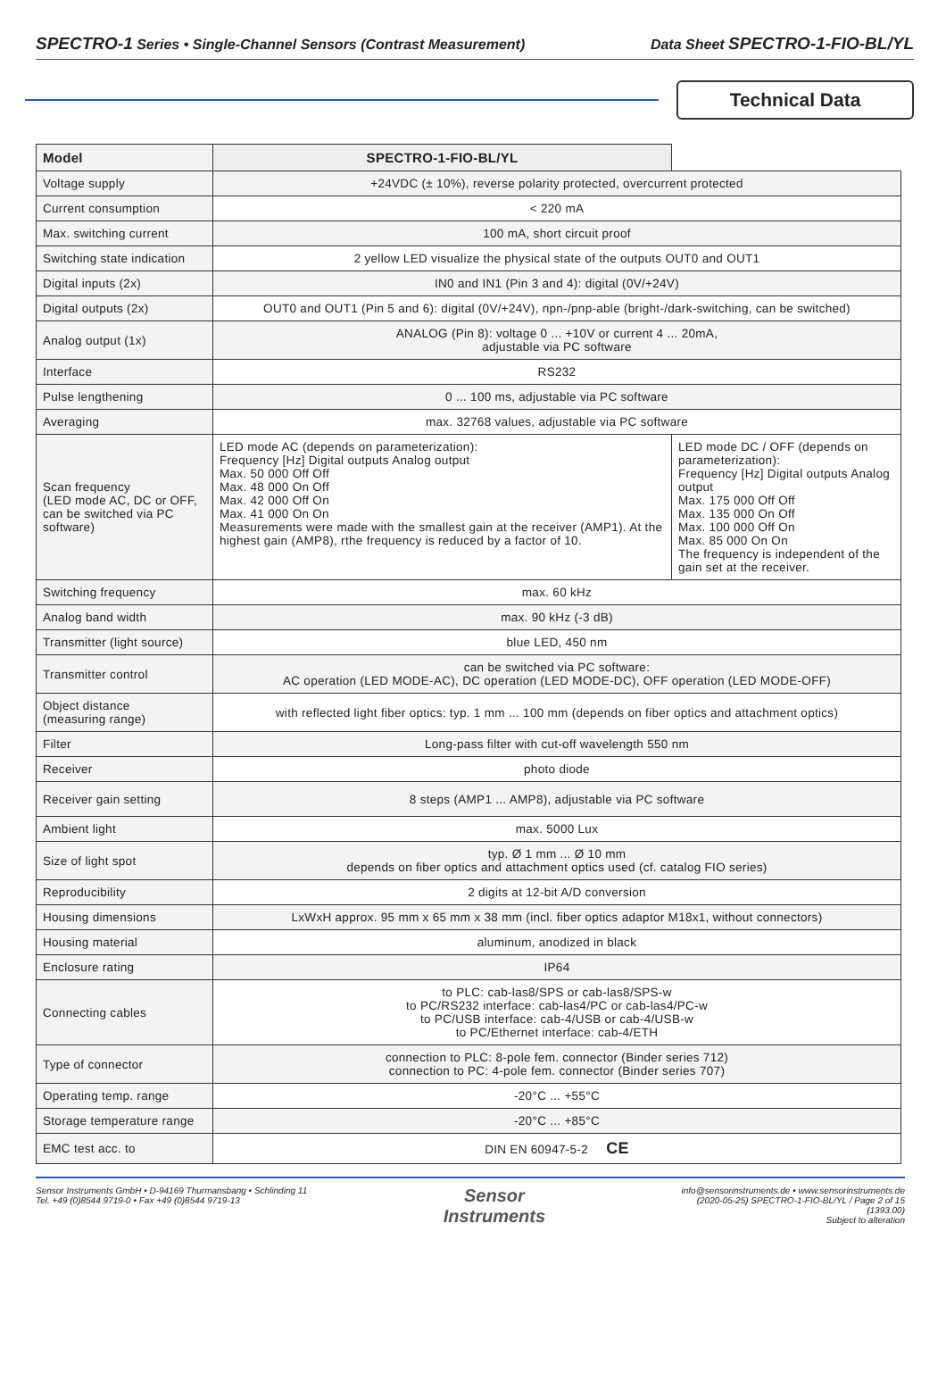SPECTRO-1 Series • Single-Channel Sensors (Contrast Measurement) Data Sheet SPECTRO-1-FIO-BL/YL
Technical Data
| Model | SPECTRO-1-FIO-BL/YL | |
| --- | --- | --- |
| Voltage supply | +24VDC (± 10%), reverse polarity protected, overcurrent protected | |
| Current consumption | < 220 mA | |
| Max. switching current | 100 mA, short circuit proof | |
| Switching state indication | 2 yellow LED visualize the physical state of the outputs OUT0 and OUT1 | |
| Digital inputs (2x) | IN0 and IN1 (Pin 3 and 4): digital (0V/+24V) | |
| Digital outputs (2x) | OUT0 and OUT1 (Pin 5 and 6): digital (0V/+24V), npn-/pnp-able (bright-/dark-switching, can be switched) | |
| Analog output (1x) | ANALOG (Pin 8): voltage 0 ... +10V or current 4 ... 20mA, adjustable via PC software | |
| Interface | RS232 | |
| Pulse lengthening | 0 ... 100 ms, adjustable via PC software | |
| Averaging | max. 32768 values, adjustable via PC software | |
| Scan frequency (LED mode AC, DC or OFF, can be switched via PC software) | LED mode AC (depends on parameterization): Frequency [Hz] Digital outputs Analog output Max. 50 000 Off Off Max. 48 000 On Off Max. 42 000 Off On Max. 41 000 On On Measurements were made with the smallest gain at the receiver (AMP1). At the highest gain (AMP8), rthe frequency is reduced by a factor of 10. | LED mode DC / OFF (depends on parameterization): Frequency [Hz] Digital outputs Analog output Max. 175 000 Off Off Max. 135 000 On Off Max. 100 000 Off On Max. 85 000 On On The frequency is independent of the gain set at the receiver. |
| Switching frequency | max. 60 kHz | |
| Analog band width | max. 90 kHz (-3 dB) | |
| Transmitter (light source) | blue LED, 450 nm | |
| Transmitter control | can be switched via PC software: AC operation (LED MODE-AC), DC operation (LED MODE-DC), OFF operation (LED MODE-OFF) | |
| Object distance (measuring range) | with reflected light fiber optics: typ. 1 mm ... 100 mm (depends on fiber optics and attachment optics) | |
| Filter | Long-pass filter with cut-off wavelength 550 nm | |
| Receiver | photo diode | |
| Receiver gain setting | 8 steps (AMP1 ... AMP8), adjustable via PC software | |
| Ambient light | max. 5000 Lux | |
| Size of light spot | typ. Ø 1 mm ... Ø 10 mm depends on fiber optics and attachment optics used (cf. catalog FIO series) | |
| Reproducibility | 2 digits at 12-bit A/D conversion | |
| Housing dimensions | LxWxH approx. 95 mm x 65 mm x 38 mm (incl. fiber optics adaptor M18x1, without connectors) | |
| Housing material | aluminum, anodized in black | |
| Enclosure rating | IP64 | |
| Connecting cables | to PLC: cab-las8/SPS or cab-las8/SPS-w to PC/RS232 interface: cab-las4/PC or cab-las4/PC-w to PC/USB interface: cab-4/USB or cab-4/USB-w to PC/Ethernet interface: cab-4/ETH | |
| Type of connector | connection to PLC: 8-pole fem. connector (Binder series 712) connection to PC: 4-pole fem. connector (Binder series 707) | |
| Operating temp. range | -20°C ... +55°C | |
| Storage temperature range | -20°C ... +85°C | |
| EMC test acc. to | DIN EN 60947-5-2 CE | |
Sensor Instruments GmbH • D-94169 Thurmansbang • Schlinding 11
Tel. +49 (0)8544 9719-0 • Fax +49 (0)8544 9719-13
Sensor
Instruments
info@sensorinstruments.de • www.sensorinstruments.de
(2020-05-25) SPECTRO-1-FIO-BL/YL / Page 2 of 15
(1393.00)
Subject to alteration